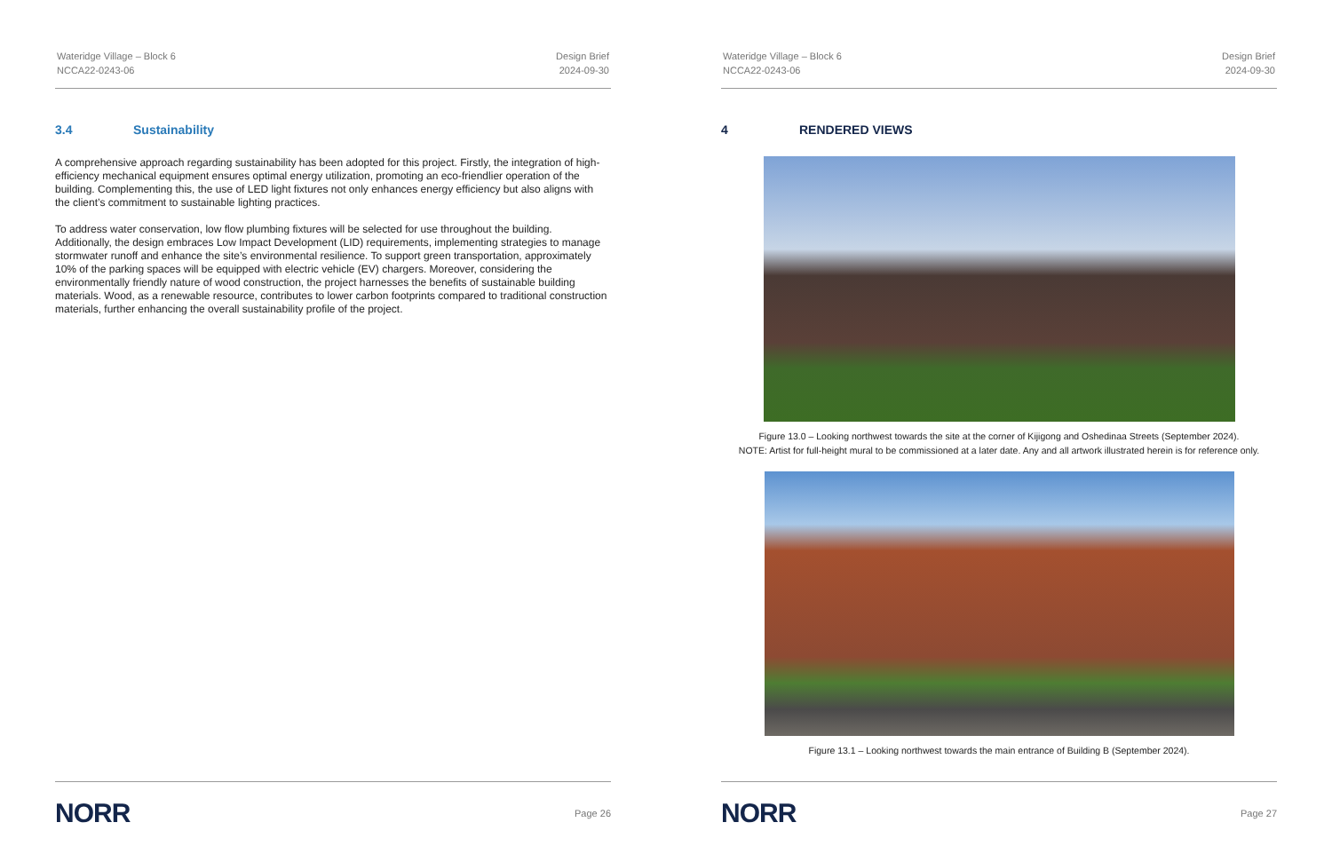Wateridge Village – Block 6
NCCA22-0243-06
Design Brief
2024-09-30
3.4 Sustainability
A comprehensive approach regarding sustainability has been adopted for this project. Firstly, the integration of high-efficiency mechanical equipment ensures optimal energy utilization, promoting an eco-friendlier operation of the building. Complementing this, the use of LED light fixtures not only enhances energy efficiency but also aligns with the client’s commitment to sustainable lighting practices.
To address water conservation, low flow plumbing fixtures will be selected for use throughout the building. Additionally, the design embraces Low Impact Development (LID) requirements, implementing strategies to manage stormwater runoff and enhance the site’s environmental resilience. To support green transportation, approximately 10% of the parking spaces will be equipped with electric vehicle (EV) chargers. Moreover, considering the environmentally friendly nature of wood construction, the project harnesses the benefits of sustainable building materials. Wood, as a renewable resource, contributes to lower carbon footprints compared to traditional construction materials, further enhancing the overall sustainability profile of the project.
NORR
Page 26
Wateridge Village – Block 6
NCCA22-0243-06
Design Brief
2024-09-30
4 RENDERED VIEWS
Figure 13.0 – Looking northwest towards the site at the corner of Kijigong and Oshedinaa Streets (September 2024).
NOTE: Artist for full-height mural to be commissioned at a later date. Any and all artwork illustrated herein is for reference only.
Figure 13.1 – Looking northwest towards the main entrance of Building B (September 2024).
NORR
Page 27